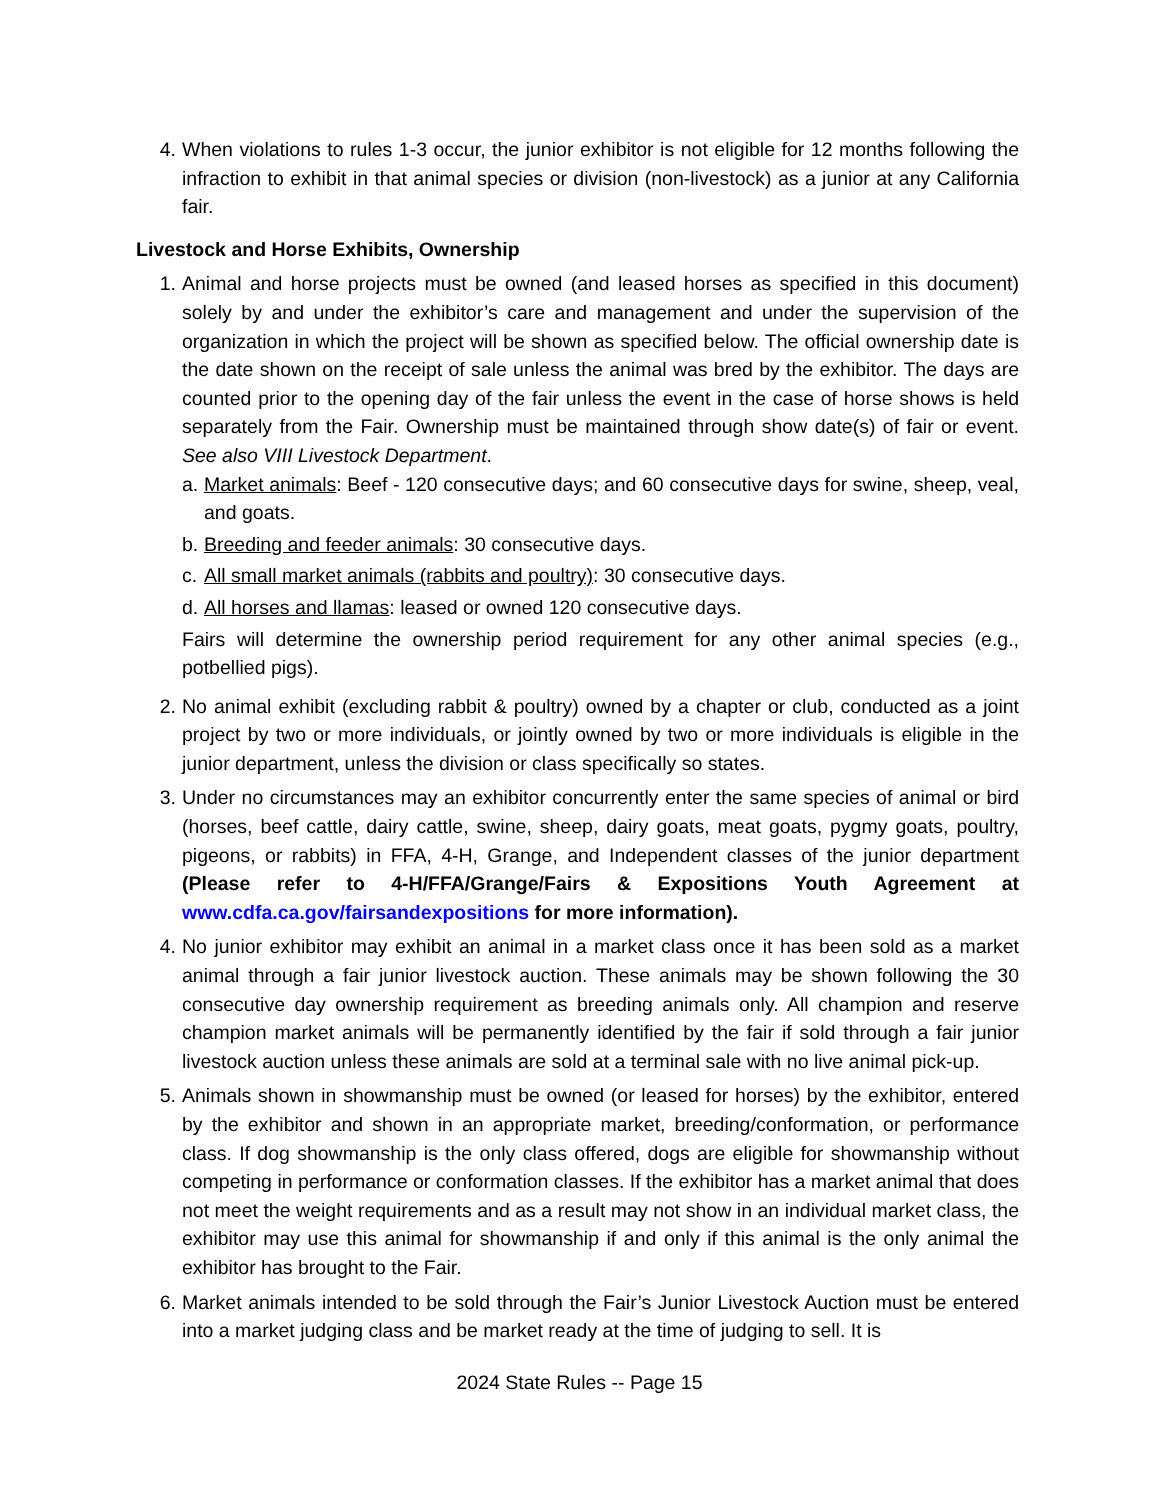4. When violations to rules 1-3 occur, the junior exhibitor is not eligible for 12 months following the infraction to exhibit in that animal species or division (non-livestock) as a junior at any California fair.
Livestock and Horse Exhibits, Ownership
1. Animal and horse projects must be owned (and leased horses as specified in this document) solely by and under the exhibitor’s care and management and under the supervision of the organization in which the project will be shown as specified below. The official ownership date is the date shown on the receipt of sale unless the animal was bred by the exhibitor. The days are counted prior to the opening day of the fair unless the event in the case of horse shows is held separately from the Fair. Ownership must be maintained through show date(s) of fair or event. See also VIII Livestock Department.
a. Market animals: Beef - 120 consecutive days; and 60 consecutive days for swine, sheep, veal, and goats.
b. Breeding and feeder animals: 30 consecutive days.
c. All small market animals (rabbits and poultry): 30 consecutive days.
d. All horses and llamas: leased or owned 120 consecutive days.
Fairs will determine the ownership period requirement for any other animal species (e.g., potbellied pigs).
2. No animal exhibit (excluding rabbit & poultry) owned by a chapter or club, conducted as a joint project by two or more individuals, or jointly owned by two or more individuals is eligible in the junior department, unless the division or class specifically so states.
3. Under no circumstances may an exhibitor concurrently enter the same species of animal or bird (horses, beef cattle, dairy cattle, swine, sheep, dairy goats, meat goats, pygmy goats, poultry, pigeons, or rabbits) in FFA, 4-H, Grange, and Independent classes of the junior department (Please refer to 4-H/FFA/Grange/Fairs & Expositions Youth Agreement at www.cdfa.ca.gov/fairsandexpositions for more information).
4. No junior exhibitor may exhibit an animal in a market class once it has been sold as a market animal through a fair junior livestock auction. These animals may be shown following the 30 consecutive day ownership requirement as breeding animals only. All champion and reserve champion market animals will be permanently identified by the fair if sold through a fair junior livestock auction unless these animals are sold at a terminal sale with no live animal pick-up.
5. Animals shown in showmanship must be owned (or leased for horses) by the exhibitor, entered by the exhibitor and shown in an appropriate market, breeding/conformation, or performance class. If dog showmanship is the only class offered, dogs are eligible for showmanship without competing in performance or conformation classes. If the exhibitor has a market animal that does not meet the weight requirements and as a result may not show in an individual market class, the exhibitor may use this animal for showmanship if and only if this animal is the only animal the exhibitor has brought to the Fair.
6. Market animals intended to be sold through the Fair’s Junior Livestock Auction must be entered into a market judging class and be market ready at the time of judging to sell. It is
2024 State Rules -- Page 15